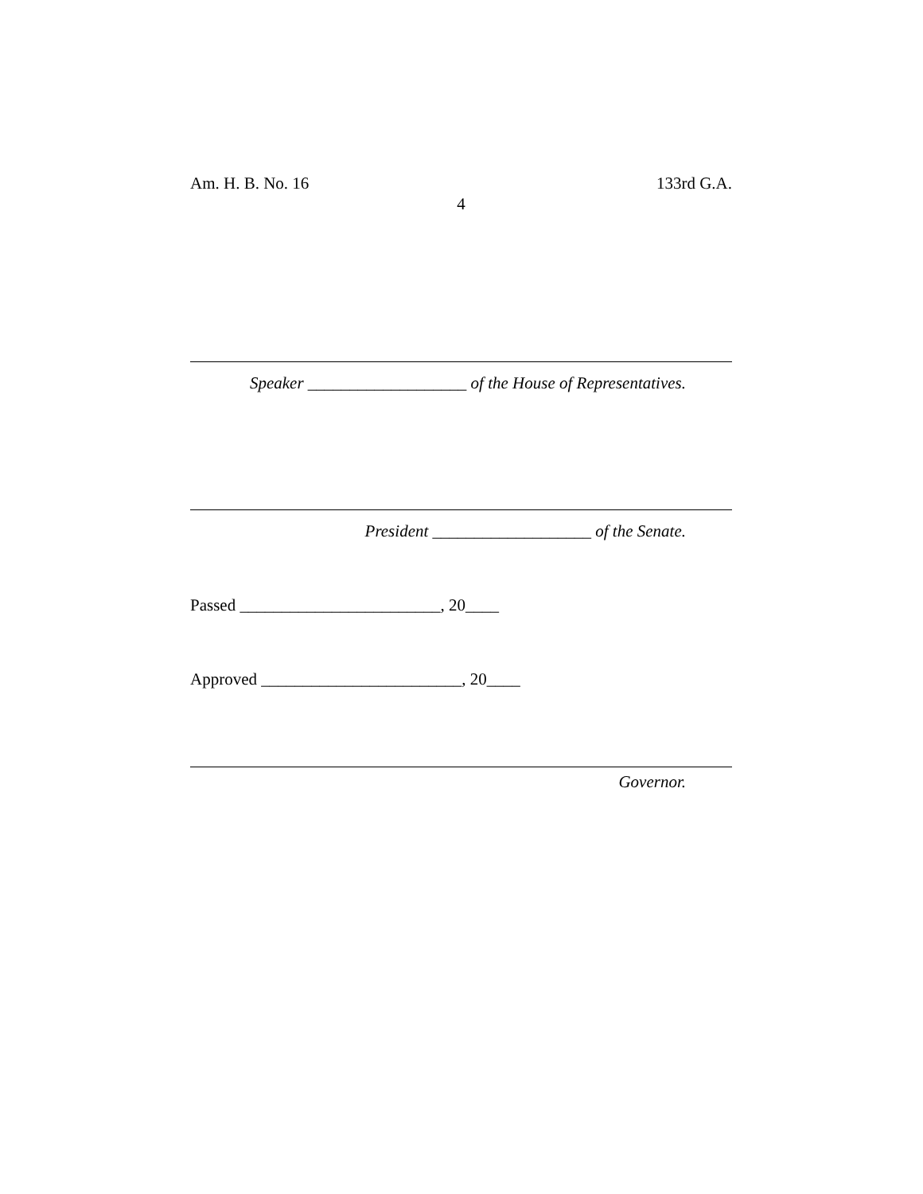Am. H. B. No. 16 133rd G.A.
4
Speaker ___________________ of the House of Representatives.
President ___________________ of the Senate.
Passed ________________________, 20____
Approved ________________________, 20____
Governor.